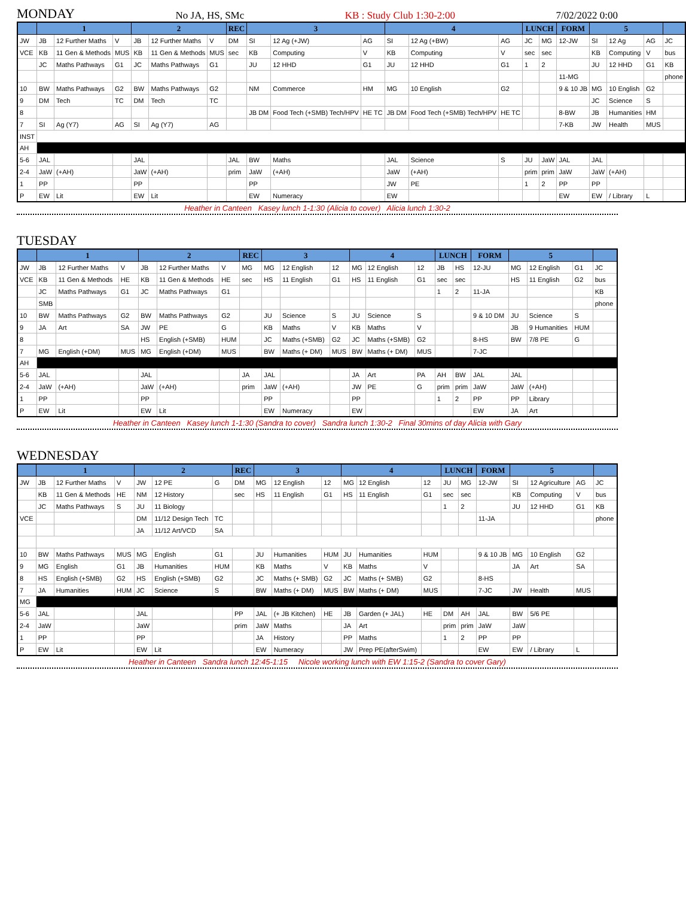MONDAY No JA, HS, SMc KB : Study Club 1:30-2:00 7/02/2022 0:00
| | 1 | | | 2 | | | REC | 3 | | | 4 | | | LUNCH | | FORM | 5 | | | |
| --- | --- | --- | --- | --- | --- | --- | --- | --- | --- | --- | --- | --- | --- | --- | --- | --- | --- | --- | --- | --- |
| JW | JB | 12 Further Maths | V | JB | 12 Further Maths | V | DM | SI | 12 Ag (+JW) | AG | SI | 12 Ag (+BW) | AG | JC | MG | 12-JW | SI | 12 Ag | AG | JC |
| VCE | KB | 11 Gen & Methods | MUS | KB | 11 Gen & Methods | MUS | sec | KB | Computing | V | KB | Computing | V | sec | sec | | KB | Computing | V | bus |
| | JC | Maths Pathways | G1 | JC | Maths Pathways | G1 | | JU | 12 HHD | G1 | JU | 12 HHD | G1 | 1 | 2 | | JU | 12 HHD | G1 | KB |
| | | | | | | | | | | | | | | | | 11-MG | | | | phone |
| 10 | BW | Maths Pathways | G2 | BW | Maths Pathways | G2 | | NM | Commerce | HM | MG | 10 English | G2 | | | 9 & 10 JB | MG | 10 English | G2 | |
| 9 | DM | Tech | TC | DM | Tech | TC | | | | | | | | | | | JC | Science | S | |
| 8 | | | | | | | | JB DM | Food Tech (+SMB) Tech/HPV | HE TC | JB DM | Food Tech (+SMB) Tech/HPV | HE TC | | | 8-BW | JB | Humanities | HM | |
| 7 | SI | Ag (Y7) | AG | SI | Ag (Y7) | AG | | | | | | | | | | 7-KB | JW | Health | MUS | |
| INST | | | | | | | | | | | | | | | | | | | | |
| AH | | | | | | | | | | | | | | | | | | | | |
| 5-6 | JAL | | | JAL | | | JAL | BW | Maths | | JAL | Science | S | JU | JaW | JAL | JAL | | | |
| 2-4 | JaW | (+AH) | | JaW | (+AH) | | prim | JaW | (+AH) | | JaW | (+AH) | | prim | prim | JaW | JaW | (+AH) | | |
| 1 | PP | | | PP | | | | PP | | | JW | PE | | 1 | 2 | PP | PP | | | |
| P | EW | Lit | | EW | Lit | | | EW | Numeracy | | EW | | | | | EW | EW | / Library | L | |
Heather in Canteen Kasey lunch 1-1:30 (Alicia to cover) Alicia lunch 1:30-2
TUESDAY
| | 1 | | | 2 | | | REC | 3 | | | 4 | | | LUNCH | | FORM | 5 | | | |
| --- | --- | --- | --- | --- | --- | --- | --- | --- | --- | --- | --- | --- | --- | --- | --- | --- | --- | --- | --- | --- |
| JW | JB | 12 Further Maths | V | JB | 12 Further Maths | V | MG | MG | 12 English | 12 | MG | 12 English | 12 | JB | HS | 12-JU | MG | 12 English | G1 | JC |
| VCE | KB | 11 Gen & Methods | HE | KB | 11 Gen & Methods | HE | sec | HS | 11 English | G1 | HS | 11 English | G1 | sec | sec | | HS | 11 English | G2 | bus |
| | JC | Maths Pathways | G1 | JC | Maths Pathways | G1 | | | | | | | | 1 | 2 | 11-JA | | | | KB |
| | SMB | | | | | | | | | | | | | | | | | | | phone |
| 10 | BW | Maths Pathways | G2 | BW | Maths Pathways | G2 | | JU | Science | S | JU | Science | S | | | 9 & 10 DM | JU | Science | S | |
| 9 | JA | Art | SA | JW | PE | G | | KB | Maths | V | KB | Maths | V | | | | JB | 9 Humanities | HUM | |
| 8 | | | | HS | English (+SMB) | HUM | | JC | Maths (+SMB) | G2 | JC | Maths (+SMB) | G2 | | | 8-HS | BW | 7/8 PE | G | |
| 7 | MG | English (+DM) | MUS | MG | English (+DM) | MUS | | BW | Maths (+ DM) | MUS | BW | Maths (+ DM) | MUS | | | 7-JC | | | | |
| AH | | | | | | | | | | | | | | | | | | | | |
| 5-6 | JAL | | | JAL | | | JA | JAL | | | JA | Art | PA | AH | BW | JAL | JAL | | | |
| 2-4 | JaW | (+AH) | | JaW | (+AH) | | prim | JaW | (+AH) | | JW | PE | G | prim | prim | JaW | JaW | (+AH) | | |
| 1 | PP | | | PP | | | | PP | | | PP | | | 1 | 2 | PP | PP | Library | | |
| P | EW | Lit | | EW | Lit | | | EW | Numeracy | | EW | | | | | EW | JA | Art | | |
Heather in Canteen Kasey lunch 1-1:30 (Sandra to cover) Sandra lunch 1:30-2 Final 30mins of day Alicia with Gary
WEDNESDAY
| | 1 | | | 2 | | | REC | 3 | | | 4 | | | LUNCH | | FORM | 5 | | | |
| --- | --- | --- | --- | --- | --- | --- | --- | --- | --- | --- | --- | --- | --- | --- | --- | --- | --- | --- | --- | --- |
| JW | JB | 12 Further Maths | V | JW | 12 PE | G | DM | MG | 12 English | 12 | MG | 12 English | 12 | JU | MG | 12-JW | SI | 12 Agriculture | AG | JC |
| | KB | 11 Gen & Methods | HE | NM | 12 History | | sec | HS | 11 English | G1 | HS | 11 English | G1 | sec | sec | | KB | Computing | V | bus |
| | JC | Maths Pathways | S | JU | 11 Biology | | | | | | | | | 1 | 2 | | JU | 12 HHD | G1 | KB |
| VCE | | | | DM | 11/12 Design Tech | TC | | | | | | | | | | 11-JA | | | | phone |
| | | | | JA | 11/12 Art/VCD | SA | | | | | | | | | | | | | | |
| 10 | BW | Maths Pathways | MUS | MG | English | G1 | | JU | Humanities | HUM | JU | Humanities | HUM | | | 9 & 10 JB | MG | 10 English | G2 | |
| 9 | MG | English | G1 | JB | Humanities | HUM | | KB | Maths | V | KB | Maths | V | | | | JA | Art | SA | |
| 8 | HS | English (+SMB) | G2 | HS | English (+SMB) | G2 | | JC | Maths (+ SMB) | G2 | JC | Maths (+ SMB) | G2 | | | 8-HS | | | | |
| 7 | JA | Humanities | HUM | JC | Science | S | | BW | Maths (+ DM) | MUS | BW | Maths (+ DM) | MUS | | | 7-JC | JW | Health | MUS | |
| MG | | | | | | | | | | | | | | | | | | | | |
| 5-6 | JAL | | | JAL | | | PP | JAL | (+ JB Kitchen) | HE | JB | Garden (+ JAL) | HE | DM | AH | JAL | BW | 5/6 PE | | |
| 2-4 | JaW | | | JaW | | | prim | JaW | Maths | | JA | Art | | prim | prim | JaW | JaW | | | |
| 1 | PP | | | PP | | | | JA | History | | PP | Maths | | 1 | 2 | PP | PP | | | |
| P | EW | Lit | | EW | Lit | | | EW | Numeracy | | JW | Prep PE(afterSwim) | | | | EW | EW | / Library | L | |
Heather in Canteen Sandra lunch 12:45-1:15 Nicole working lunch with EW 1:15-2 (Sandra to cover Gary)